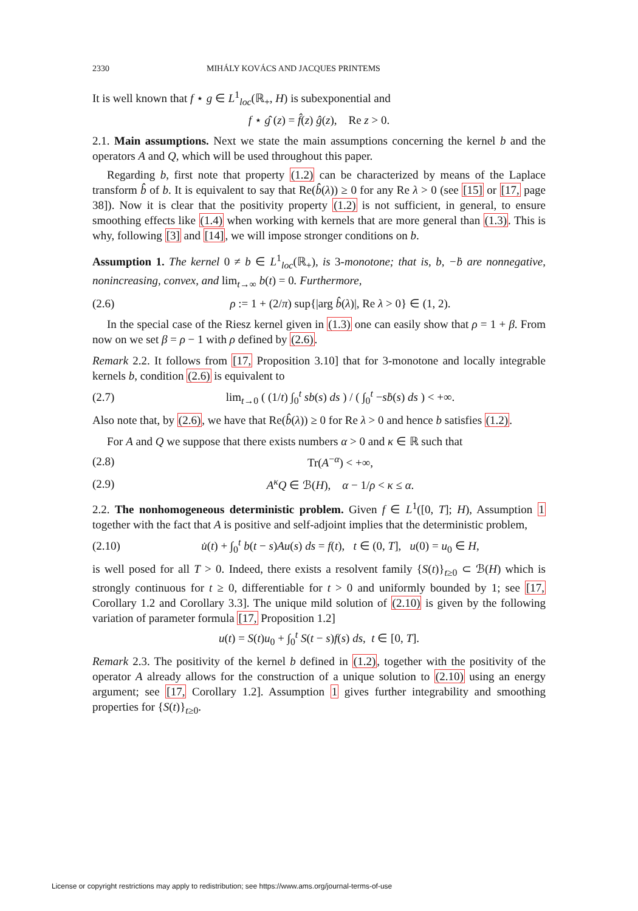2330 MIHÁLY KOVÁCS AND JACQUES PRINTEMS
It is well known that f ⋆ g ∈ L<sup>1</sup><sub>loc</sub>(ℝ<sub>+</sub>, H) is subexponential and
f ⋆ ĝ (z) = f̂(z) ĝ(z), Re z > 0.
2.1. Main assumptions. Next we state the main assumptions concerning the kernel b and the operators A and Q, which will be used throughout this paper.
Regarding b, first note that property (1.2) can be characterized by means of the Laplace transform b̂ of b. It is equivalent to say that Re(b̂(λ)) ≥ 0 for any Re λ > 0 (see [15] or [17, page 38]). Now it is clear that the positivity property (1.2) is not sufficient, in general, to ensure smoothing effects like (1.4) when working with kernels that are more general than (1.3). This is why, following [3] and [14], we will impose stronger conditions on b.
Assumption 1. The kernel 0 ≠ b ∈ L<sup>1</sup><sub>loc</sub>(ℝ<sub>+</sub>), is 3-monotone; that is, b, −ḃ are nonnegative, nonincreasing, convex, and lim<sub>t→∞</sub> b(t) = 0. Furthermore,
(2.6) ρ := 1 + (2/π) sup{|arg b̂(λ)|, Re λ > 0} ∈ (1, 2).
In the special case of the Riesz kernel given in (1.3) one can easily show that ρ = 1 + β. From now on we set β = ρ − 1 with ρ defined by (2.6).
Remark 2.2. It follows from [17, Proposition 3.10] that for 3-monotone and locally integrable kernels b, condition (2.6) is equivalent to
(2.7) lim<sub>t→0</sub> ( (1/t) ∫<sub>0</sub><sup>t</sup> sb(s) ds ) / ( ∫<sub>0</sub><sup>t</sup> −sḃ(s) ds ) < +∞.
Also note that, by (2.6), we have that Re(b̂(λ)) ≥ 0 for Re λ > 0 and hence b satisfies (1.2).
For A and Q we suppose that there exists numbers α > 0 and κ ∈ ℝ such that
(2.8) Tr(A<sup>−α</sup>) < +∞,
(2.9) A<sup>κ</sup>Q ∈ ℬ(H), α − 1/ρ < κ ≤ α.
2.2. The nonhomogeneous deterministic problem. Given f ∈ L<sup>1</sup>([0, T]; H), Assumption 1 together with the fact that A is positive and self-adjoint implies that the deterministic problem,
(2.10) u̇(t) + ∫<sub>0</sub><sup>t</sup> b(t − s)Au(s) ds = f(t), t ∈ (0, T], u(0) = u<sub>0</sub> ∈ H,
is well posed for all T > 0. Indeed, there exists a resolvent family {S(t)}<sub>t≥0</sub> ⊂ ℬ(H) which is strongly continuous for t ≥ 0, differentiable for t > 0 and uniformly bounded by 1; see [17, Corollary 1.2 and Corollary 3.3]. The unique mild solution of (2.10) is given by the following variation of parameter formula [17, Proposition 1.2]
u(t) = S(t)u<sub>0</sub> + ∫<sub>0</sub><sup>t</sup> S(t − s)f(s) ds, t ∈ [0, T].
Remark 2.3. The positivity of the kernel b defined in (1.2), together with the positivity of the operator A already allows for the construction of a unique solution to (2.10) using an energy argument; see [17, Corollary 1.2]. Assumption 1 gives further integrability and smoothing properties for {S(t)}<sub>t≥0</sub>.
License or copyright restrictions may apply to redistribution; see https://www.ams.org/journal-terms-of-use